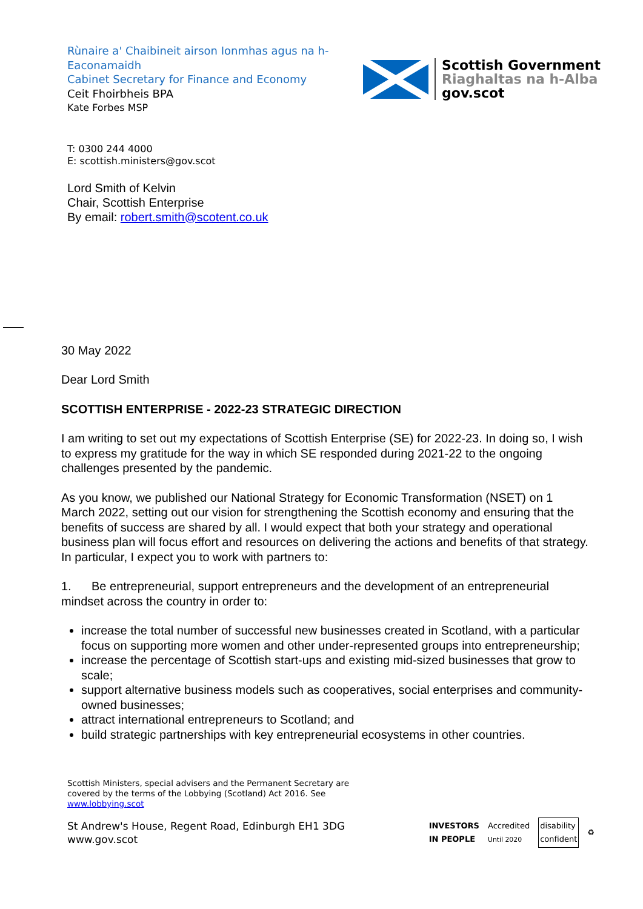Rùnaire a' Chaibineit airson Ionmhas agus na h-
Eaconamaidh
Cabinet Secretary for Finance and Economy
Ceit Fhoirbheis BPA
Kate Forbes MSP
Scottish Government
Riaghaltas na h-Alba
gov.scot
T: 0300 244 4000
E: scottish.ministers@gov.scot
Lord Smith of Kelvin
Chair, Scottish Enterprise
By email: robert.smith@scotent.co.uk
30 May 2022
Dear Lord Smith
SCOTTISH ENTERPRISE - 2022-23 STRATEGIC DIRECTION
I am writing to set out my expectations of Scottish Enterprise (SE) for 2022-23. In doing so, I wish to express my gratitude for the way in which SE responded during 2021-22 to the ongoing challenges presented by the pandemic.
As you know, we published our National Strategy for Economic Transformation (NSET) on 1 March 2022, setting out our vision for strengthening the Scottish economy and ensuring that the benefits of success are shared by all. I would expect that both your strategy and operational business plan will focus effort and resources on delivering the actions and benefits of that strategy. In particular, I expect you to work with partners to:
1. Be entrepreneurial, support entrepreneurs and the development of an entrepreneurial mindset across the country in order to:
increase the total number of successful new businesses created in Scotland, with a particular focus on supporting more women and other under-represented groups into entrepreneurship;
increase the percentage of Scottish start-ups and existing mid-sized businesses that grow to scale;
support alternative business models such as cooperatives, social enterprises and community-owned businesses;
attract international entrepreneurs to Scotland; and
build strategic partnerships with key entrepreneurial ecosystems in other countries.
Scottish Ministers, special advisers and the Permanent Secretary are
covered by the terms of the Lobbying (Scotland) Act 2016. See
www.lobbying.scot
St Andrew's House, Regent Road, Edinburgh EH1 3DG
www.gov.scot
INVESTORS
IN PEOPLE Accredited
Until 2020 disability
confident ♻